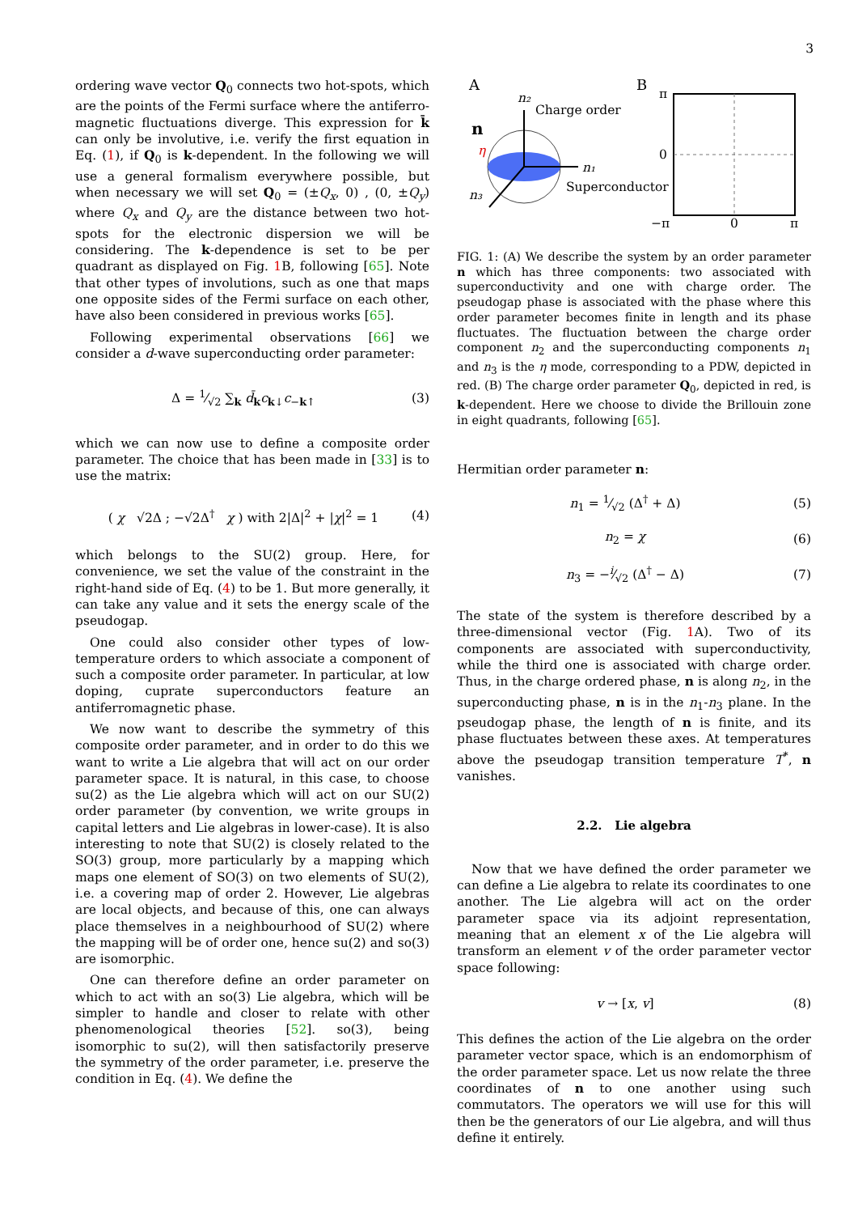3
ordering wave vector Q<sub>0</sub> connects two hot-spots, which are the points of the Fermi surface where the antiferro-magnetic fluctuations diverge. This expression for k̄ can only be involutive, i.e. verify the first equation in Eq. (1), if Q<sub>0</sub> is k-dependent. In the following we will use a general formalism everywhere possible, but when necessary we will set Q<sub>0</sub> = (±Q<sub>x</sub>, 0) , (0, ±Q<sub>y</sub>) where Q<sub>x</sub> and Q<sub>y</sub> are the distance between two hot-spots for the electronic dispersion we will be considering. The k-dependence is set to be per quadrant as displayed on Fig. 1 B, following [65]. Note that other types of involutions, such as one that maps one opposite sides of the Fermi surface on each other, have also been considered in previous works [65].
Following experimental observations [66] we consider a d-wave superconducting order parameter:
Δ = 1⁄√2 ∑<sub>k</sub> d̄<sub>k</sub>c<sub>k↓</sub>c<sub>−k↑</sub> (3)
which we can now use to define a composite order parameter. The choice that has been made in [33] is to use the matrix:
( χ √2Δ ; −√2Δ<sup>†</sup> χ ) with 2|Δ|<sup>2</sup> + |χ|<sup>2</sup> = 1 (4)
which belongs to the SU(2) group. Here, for convenience, we set the value of the constraint in the right-hand side of Eq. (4) to be 1. But more generally, it can take any value and it sets the energy scale of the pseudogap.
One could also consider other types of low-temperature orders to which associate a component of such a composite order parameter. In particular, at low doping, cuprate superconductors feature an antiferromagnetic phase.
We now want to describe the symmetry of this composite order parameter, and in order to do this we want to write a Lie algebra that will act on our order parameter space. It is natural, in this case, to choose su(2) as the Lie algebra which will act on our SU(2) order parameter (by convention, we write groups in capital letters and Lie algebras in lower-case). It is also interesting to note that SU(2) is closely related to the SO(3) group, more particularly by a mapping which maps one element of SO(3) on two elements of SU(2), i.e. a covering map of order 2. However, Lie algebras are local objects, and because of this, one can always place themselves in a neighbourhood of SU(2) where the mapping will be of order one, hence su(2) and so(3) are isomorphic.
One can therefore define an order parameter on which to act with an so(3) Lie algebra, which will be simpler to handle and closer to relate with other phenomenological theories [52]. so(3), being isomorphic to su(2), will then satisfactorily preserve the symmetry of the order parameter, i.e. preserve the condition in Eq. (4). We define the
A
B
n₂
Charge order
n
η
n₁
Superconductor
n₃
π
0
−π
0
π
FIG. 1: (A) We describe the system by an order parameter n which has three components: two associated with superconductivity and one with charge order. The pseudogap phase is associated with the phase where this order parameter becomes finite in length and its phase fluctuates. The fluctuation between the charge order component n<sub>2</sub> and the superconducting components n<sub>1</sub> and n<sub>3</sub> is the η mode, corresponding to a PDW, depicted in red. (B) The charge order parameter Q<sub>0</sub>, depicted in red, is k-dependent. Here we choose to divide the Brillouin zone in eight quadrants, following [65].
Hermitian order parameter n:
n<sub>1</sub> = 1⁄√2 (Δ<sup>†</sup> + Δ) (5)
n<sub>2</sub> = χ (6)
n<sub>3</sub> = −i⁄√2 (Δ<sup>†</sup> − Δ) (7)
The state of the system is therefore described by a three-dimensional vector (Fig. 1 A). Two of its components are associated with superconductivity, while the third one is associated with charge order. Thus, in the charge ordered phase, n is along n<sub>2</sub>, in the superconducting phase, n is in the n<sub>1</sub>-n<sub>3</sub> plane. In the pseudogap phase, the length of n is finite, and its phase fluctuates between these axes. At temperatures above the pseudogap transition temperature T<sup>*</sup>, n vanishes.
2.2. Lie algebra
Now that we have defined the order parameter we can define a Lie algebra to relate its coordinates to one another. The Lie algebra will act on the order parameter space via its adjoint representation, meaning that an element x of the Lie algebra will transform an element v of the order parameter vector space following:
v → [x, v] (8)
This defines the action of the Lie algebra on the order parameter vector space, which is an endomorphism of the order parameter space. Let us now relate the three coordinates of n to one another using such commutators. The operators we will use for this will then be the generators of our Lie algebra, and will thus define it entirely.